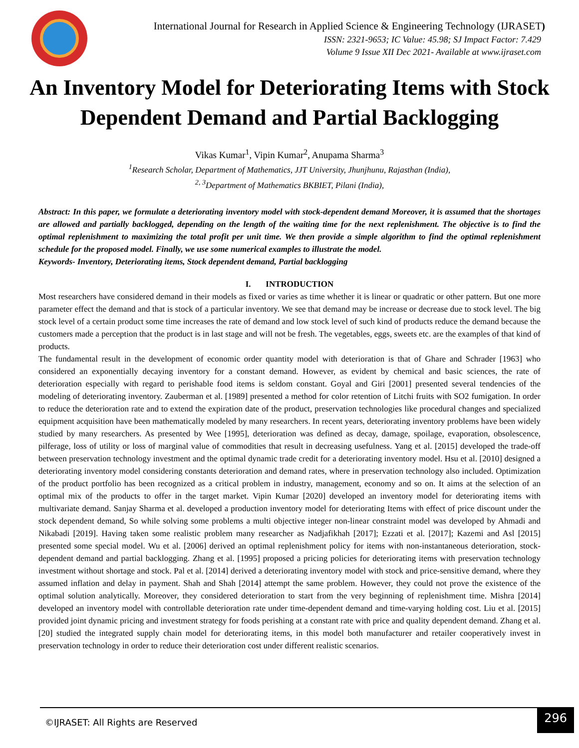International Journal for Research in Applied Science & Engineering Technology (IJRASET)
ISSN: 2321-9653; IC Value: 45.98; SJ Impact Factor: 7.429
Volume 9 Issue XII Dec 2021- Available at www.ijraset.com
An Inventory Model for Deteriorating Items with Stock Dependent Demand and Partial Backlogging
Vikas Kumar<sup>1</sup>, Vipin Kumar<sup>2</sup>, Anupama Sharma<sup>3</sup>
<sup>1</sup> Research Scholar, Department of Mathematics, JJT University, Jhunjhunu, Rajasthan (India),
<sup>2, 3</sup>Department of Mathematics BKBIET, Pilani (India),
Abstract: In this paper, we formulate a deteriorating inventory model with stock-dependent demand Moreover, it is assumed that the shortages are allowed and partially backlogged, depending on the length of the waiting time for the next replenishment. The objective is to find the optimal replenishment to maximizing the total profit per unit time. We then provide a simple algorithm to find the optimal replenishment schedule for the proposed model. Finally, we use some numerical examples to illustrate the model.
Keywords- Inventory, Deteriorating items, Stock dependent demand, Partial backlogging
I. INTRODUCTION
Most researchers have considered demand in their models as fixed or varies as time whether it is linear or quadratic or other pattern. But one more parameter effect the demand and that is stock of a particular inventory. We see that demand may be increase or decrease due to stock level. The big stock level of a certain product some time increases the rate of demand and low stock level of such kind of products reduce the demand because the customers made a perception that the product is in last stage and will not be fresh. The vegetables, eggs, sweets etc. are the examples of that kind of products.
The fundamental result in the development of economic order quantity model with deterioration is that of Ghare and Schrader [1963] who considered an exponentially decaying inventory for a constant demand. However, as evident by chemical and basic sciences, the rate of deterioration especially with regard to perishable food items is seldom constant. Goyal and Giri [2001] presented several tendencies of the modeling of deteriorating inventory. Zauberman et al. [1989] presented a method for color retention of Litchi fruits with SO2 fumigation. In order to reduce the deterioration rate and to extend the expiration date of the product, preservation technologies like procedural changes and specialized equipment acquisition have been mathematically modeled by many researchers. In recent years, deteriorating inventory problems have been widely studied by many researchers. As presented by Wee [1995], deterioration was defined as decay, damage, spoilage, evaporation, obsolescence, pilferage, loss of utility or loss of marginal value of commodities that result in decreasing usefulness. Yang et al. [2015] developed the trade-off between preservation technology investment and the optimal dynamic trade credit for a deteriorating inventory model. Hsu et al. [2010] designed a deteriorating inventory model considering constants deterioration and demand rates, where in preservation technology also included. Optimization of the product portfolio has been recognized as a critical problem in industry, management, economy and so on. It aims at the selection of an optimal mix of the products to offer in the target market. Vipin Kumar [2020] developed an inventory model for deteriorating items with multivariate demand. Sanjay Sharma et al. developed a production inventory model for deteriorating Items with effect of price discount under the stock dependent demand, So while solving some problems a multi objective integer non-linear constraint model was developed by Ahmadi and Nikabadi [2019]. Having taken some realistic problem many researcher as Nadjafikhah [2017]; Ezzati et al. [2017]; Kazemi and Asl [2015] presented some special model. Wu et al. [2006] derived an optimal replenishment policy for items with non-instantaneous deterioration, stock-dependent demand and partial backlogging. Zhang et al. [1995] proposed a pricing policies for deteriorating items with preservation technology investment without shortage and stock. Pal et al. [2014] derived a deteriorating inventory model with stock and price-sensitive demand, where they assumed inflation and delay in payment. Shah and Shah [2014] attempt the same problem. However, they could not prove the existence of the optimal solution analytically. Moreover, they considered deterioration to start from the very beginning of replenishment time. Mishra [2014] developed an inventory model with controllable deterioration rate under time-dependent demand and time-varying holding cost. Liu et al. [2015] provided joint dynamic pricing and investment strategy for foods perishing at a constant rate with price and quality dependent demand. Zhang et al. [20] studied the integrated supply chain model for deteriorating items, in this model both manufacturer and retailer cooperatively invest in preservation technology in order to reduce their deterioration cost under different realistic scenarios.
©IJRASET: All Rights are Reserved
296